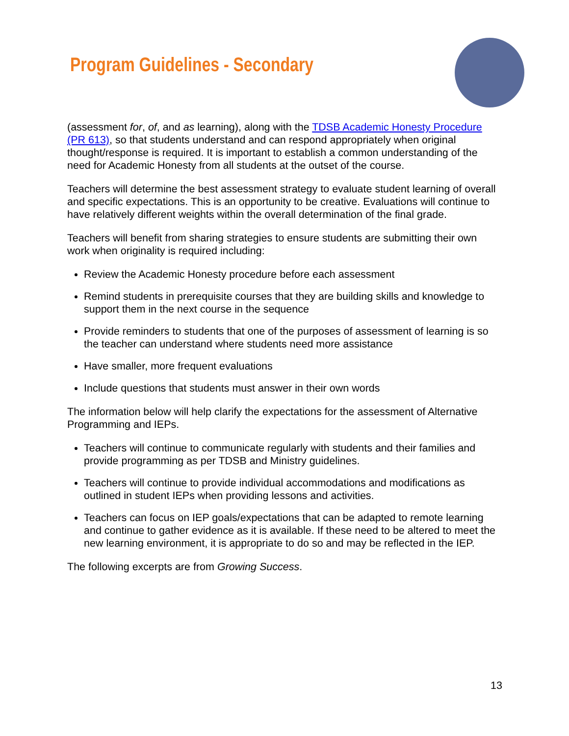Program Guidelines - Secondary
(assessment for, of, and as learning), along with the TDSB Academic Honesty Procedure (PR 613), so that students understand and can respond appropriately when original thought/response is required. It is important to establish a common understanding of the need for Academic Honesty from all students at the outset of the course.
Teachers will determine the best assessment strategy to evaluate student learning of overall and specific expectations. This is an opportunity to be creative. Evaluations will continue to have relatively different weights within the overall determination of the final grade.
Teachers will benefit from sharing strategies to ensure students are submitting their own work when originality is required including:
Review the Academic Honesty procedure before each assessment
Remind students in prerequisite courses that they are building skills and knowledge to support them in the next course in the sequence
Provide reminders to students that one of the purposes of assessment of learning is so the teacher can understand where students need more assistance
Have smaller, more frequent evaluations
Include questions that students must answer in their own words
The information below will help clarify the expectations for the assessment of Alternative Programming and IEPs.
Teachers will continue to communicate regularly with students and their families and provide programming as per TDSB and Ministry guidelines.
Teachers will continue to provide individual accommodations and modifications as outlined in student IEPs when providing lessons and activities.
Teachers can focus on IEP goals/expectations that can be adapted to remote learning and continue to gather evidence as it is available. If these need to be altered to meet the new learning environment, it is appropriate to do so and may be reflected in the IEP.
The following excerpts are from Growing Success.
13